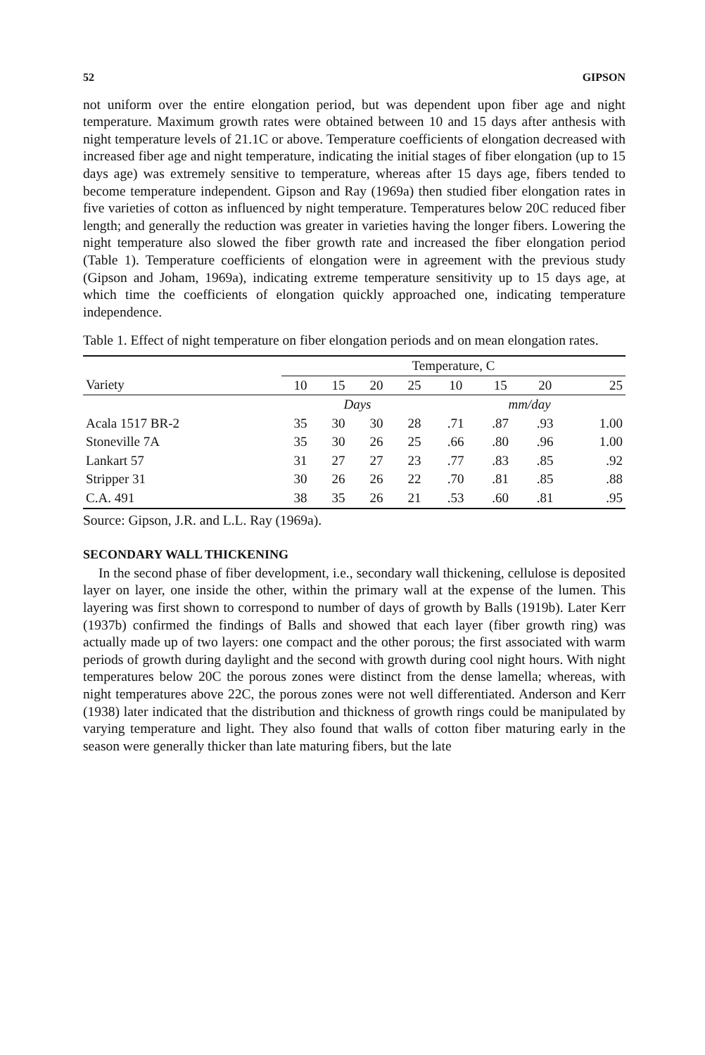52 GIPSON
not uniform over the entire elongation period, but was dependent upon fiber age and night temperature. Maximum growth rates were obtained between 10 and 15 days after anthesis with night temperature levels of 21.1C or above. Temperature coefficients of elongation decreased with increased fiber age and night temperature, indicating the initial stages of fiber elongation (up to 15 days age) was extremely sensitive to temperature, whereas after 15 days age, fibers tended to become temperature independent. Gipson and Ray (1969a) then studied fiber elongation rates in five varieties of cotton as influenced by night temperature. Temperatures below 20C reduced fiber length; and generally the reduction was greater in varieties having the longer fibers. Lowering the night temperature also slowed the fiber growth rate and increased the fiber elongation period (Table 1). Temperature coefficients of elongation were in agreement with the previous study (Gipson and Joham, 1969a), indicating extreme temperature sensitivity up to 15 days age, at which time the coefficients of elongation quickly approached one, indicating temperature independence.
Table 1. Effect of night temperature on fiber elongation periods and on mean elongation rates.
| | Temperature, C | | | | | | | |
| --- | --- | --- | --- | --- | --- | --- | --- | --- |
| Variety | 10 | 15 | 20 | 25 | 10 | 15 | 20 | 25 |
| | Days | | | | mm/day | | | |
| Acala 1517 BR-2 | 35 | 30 | 30 | 28 | .71 | .87 | .93 | 1.00 |
| Stoneville 7A | 35 | 30 | 26 | 25 | .66 | .80 | .96 | 1.00 |
| Lankart 57 | 31 | 27 | 27 | 23 | .77 | .83 | .85 | .92 |
| Stripper 31 | 30 | 26 | 26 | 22 | .70 | .81 | .85 | .88 |
| C.A. 491 | 38 | 35 | 26 | 21 | .53 | .60 | .81 | .95 |
Source: Gipson, J.R. and L.L. Ray (1969a).
SECONDARY WALL THICKENING
In the second phase of fiber development, i.e., secondary wall thickening, cellulose is deposited layer on layer, one inside the other, within the primary wall at the expense of the lumen. This layering was first shown to correspond to number of days of growth by Balls (1919b). Later Kerr (1937b) confirmed the findings of Balls and showed that each layer (fiber growth ring) was actually made up of two layers: one compact and the other porous; the first associated with warm periods of growth during daylight and the second with growth during cool night hours. With night temperatures below 20C the porous zones were distinct from the dense lamella; whereas, with night temperatures above 22C, the porous zones were not well differentiated. Anderson and Kerr (1938) later indicated that the distribution and thickness of growth rings could be manipulated by varying temperature and light. They also found that walls of cotton fiber maturing early in the season were generally thicker than late maturing fibers, but the late